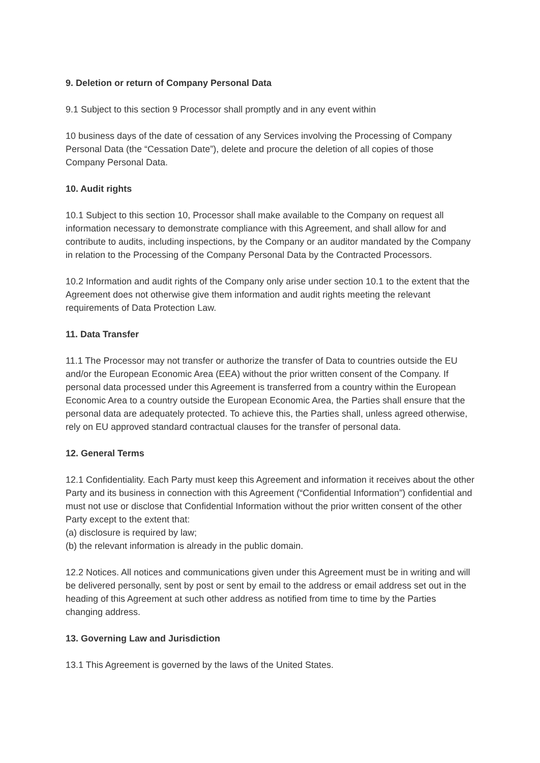9. Deletion or return of Company Personal Data
9.1 Subject to this section 9 Processor shall promptly and in any event within
10 business days of the date of cessation of any Services involving the Processing of Company Personal Data (the “Cessation Date”), delete and procure the deletion of all copies of those Company Personal Data.
10. Audit rights
10.1 Subject to this section 10, Processor shall make available to the Company on request all information necessary to demonstrate compliance with this Agreement, and shall allow for and contribute to audits, including inspections, by the Company or an auditor mandated by the Company in relation to the Processing of the Company Personal Data by the Contracted Processors.
10.2 Information and audit rights of the Company only arise under section 10.1 to the extent that the Agreement does not otherwise give them information and audit rights meeting the relevant requirements of Data Protection Law.
11. Data Transfer
11.1 The Processor may not transfer or authorize the transfer of Data to countries outside the EU and/or the European Economic Area (EEA) without the prior written consent of the Company. If personal data processed under this Agreement is transferred from a country within the European Economic Area to a country outside the European Economic Area, the Parties shall ensure that the personal data are adequately protected. To achieve this, the Parties shall, unless agreed otherwise, rely on EU approved standard contractual clauses for the transfer of personal data.
12. General Terms
12.1 Confidentiality. Each Party must keep this Agreement and information it receives about the other Party and its business in connection with this Agreement (“Confidential Information”) confidential and must not use or disclose that Confidential Information without the prior written consent of the other Party except to the extent that:
(a) disclosure is required by law;
(b) the relevant information is already in the public domain.
12.2 Notices. All notices and communications given under this Agreement must be in writing and will be delivered personally, sent by post or sent by email to the address or email address set out in the heading of this Agreement at such other address as notified from time to time by the Parties changing address.
13. Governing Law and Jurisdiction
13.1 This Agreement is governed by the laws of the United States.